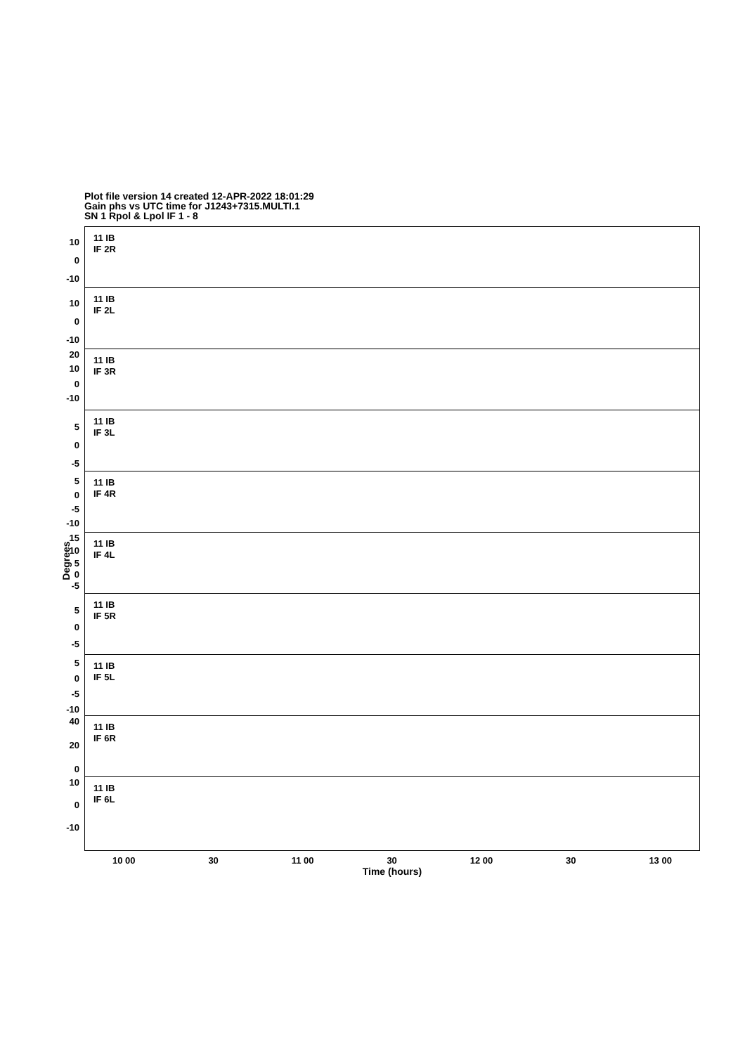Plot file version 14 created 12-APR-2022 18:01:29
Gain phs vs UTC time for J1243+7315.MULTI.1
SN 1 Rpol & Lpol IF 1 - 8
Degrees
11 IB
IF 2R
10
0
-10
11 IB
IF 2L
10
0
-10
11 IB
IF 3R
20
10
0
-10
11 IB
IF 3L
5
0
-5
11 IB
IF 4R
5
0
-5
-10
11 IB
IF 4L
15
10
5
0
-5
11 IB
IF 5R
5
0
-5
11 IB
IF 5L
5
0
-5
-10
11 IB
IF 6R
40
20
0
11 IB
IF 6L
10
0
-10
10 00 30 11 00 30 12 00 30 13 00
Time (hours)